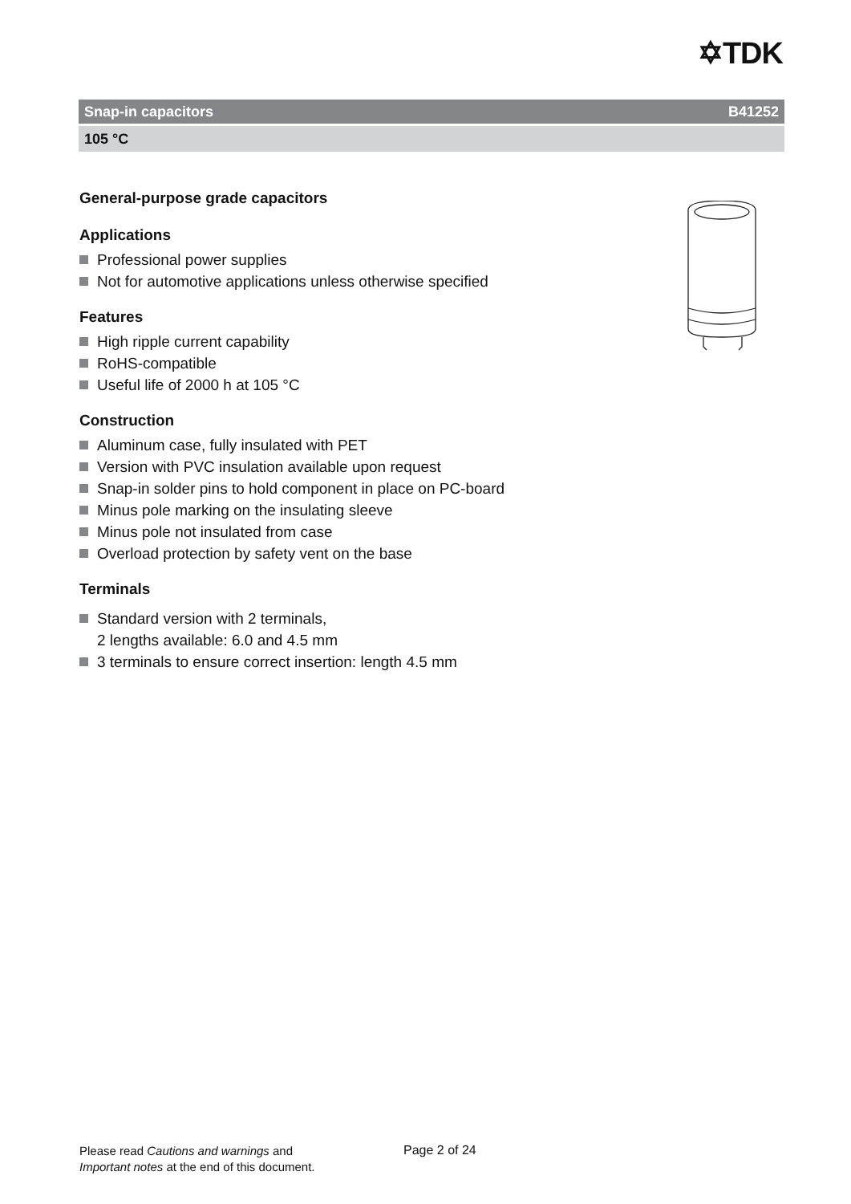✡TDK
Snap-in capacitors B41252
105 °C
General-purpose grade capacitors
Applications
Professional power supplies
Not for automotive applications unless otherwise specified
Features
High ripple current capability
RoHS-compatible
Useful life of 2000 h at 105 °C
Construction
Aluminum case, fully insulated with PET
Version with PVC insulation available upon request
Snap-in solder pins to hold component in place on PC-board
Minus pole marking on the insulating sleeve
Minus pole not insulated from case
Overload protection by safety vent on the base
Terminals
Standard version with 2 terminals,
2 lengths available: 6.0 and 4.5 mm
3 terminals to ensure correct insertion: length 4.5 mm
Please read Cautions and warnings and
Important notes at the end of this document.
Page 2 of 24